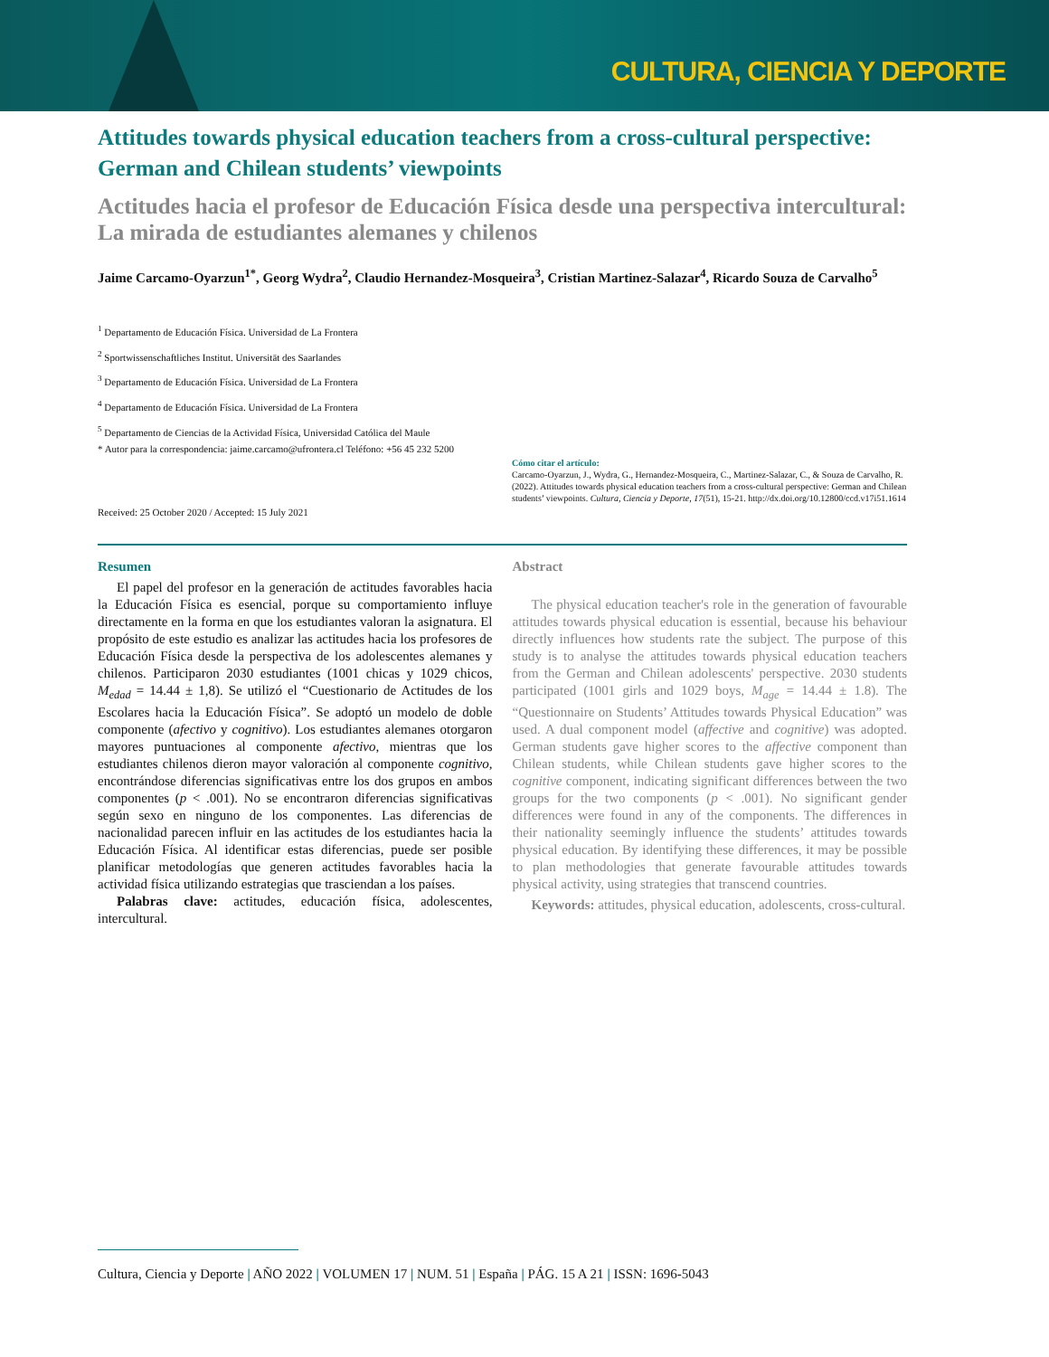CULTURA, CIENCIA Y DEPORTE
Attitudes towards physical education teachers from a cross-cultural perspective: German and Chilean students’ viewpoints
Actitudes hacia el profesor de Educación Física desde una perspectiva intercultural: La mirada de estudiantes alemanes y chilenos
Jaime Carcamo-Oyarzun<sup>1*</sup>, Georg Wydra<sup>2</sup>, Claudio Hernandez-Mosqueira<sup>3</sup>, Cristian Martinez-Salazar<sup>4</sup>, Ricardo Souza de Carvalho<sup>5</sup>
<sup>1</sup> Departamento de Educación Física. Universidad de La Frontera
<sup>2</sup> Sportwissenschaftliches Institut. Universität des Saarlandes
<sup>3</sup> Departamento de Educación Física. Universidad de La Frontera
<sup>4</sup> Departamento de Educación Física. Universidad de La Frontera
<sup>5</sup> Departamento de Ciencias de la Actividad Física, Universidad Católica del Maule
* Autor para la correspondencia: jaime.carcamo@ufrontera.cl Teléfono: +56 45 232 5200
Received: 25 October 2020 / Accepted: 15 July 2021
Cómo citar el artículo:
Carcamo-Oyarzun, J., Wydra, G., Hernandez-Mosqueira, C., Martinez-Salazar, C., & Souza de Carvalho, R. (2022). Attitudes towards physical education teachers from a cross-cultural perspective: German and Chilean students’ viewpoints. Cultura, Ciencia y Deporte, 17(51), 15-21. http://dx.doi.org/10.12800/ccd.v17i51.1614
Resumen
El papel del profesor en la generación de actitudes favorables hacia la Educación Física es esencial, porque su comportamiento influye directamente en la forma en que los estudiantes valoran la asignatura. El propósito de este estudio es analizar las actitudes hacia los profesores de Educación Física desde la perspectiva de los adolescentes alemanes y chilenos. Participaron 2030 estudiantes (1001 chicas y 1029 chicos, M<sub>edad</sub> = 14.44 ± 1,8). Se utilizó el “Cuestionario de Actitudes de los Escolares hacia la Educación Física”. Se adoptó un modelo de doble componente (afectivo y cognitivo). Los estudiantes alemanes otorgaron mayores puntuaciones al componente afectivo, mientras que los estudiantes chilenos dieron mayor valoración al componente cognitivo, encontrándose diferencias significativas entre los dos grupos en ambos componentes (p < .001). No se encontraron diferencias significativas según sexo en ninguno de los componentes. Las diferencias de nacionalidad parecen influir en las actitudes de los estudiantes hacia la Educación Física. Al identificar estas diferencias, puede ser posible planificar metodologías que generen actitudes favorables hacia la actividad física utilizando estrategias que trasciendan a los países.
Palabras clave: actitudes, educación física, adolescentes, intercultural.
Abstract
The physical education teacher's role in the generation of favourable attitudes towards physical education is essential, because his behaviour directly influences how students rate the subject. The purpose of this study is to analyse the attitudes towards physical education teachers from the German and Chilean adolescents' perspective. 2030 students participated (1001 girls and 1029 boys, M<sub>age</sub> = 14.44 ± 1.8). The “Questionnaire on Students’ Attitudes towards Physical Education” was used. A dual component model (affective and cognitive) was adopted. German students gave higher scores to the affective component than Chilean students, while Chilean students gave higher scores to the cognitive component, indicating significant differences between the two groups for the two components (p < .001). No significant gender differences were found in any of the components. The differences in their nationality seemingly influence the students’ attitudes towards physical education. By identifying these differences, it may be possible to plan methodologies that generate favourable attitudes towards physical activity, using strategies that transcend countries.
Keywords: attitudes, physical education, adolescents, cross-cultural.
Cultura, Ciencia y Deporte | AÑO 2022 | VOLUMEN 17 | NUM. 51 | España | PÁG. 15 A 21 | ISSN: 1696-5043